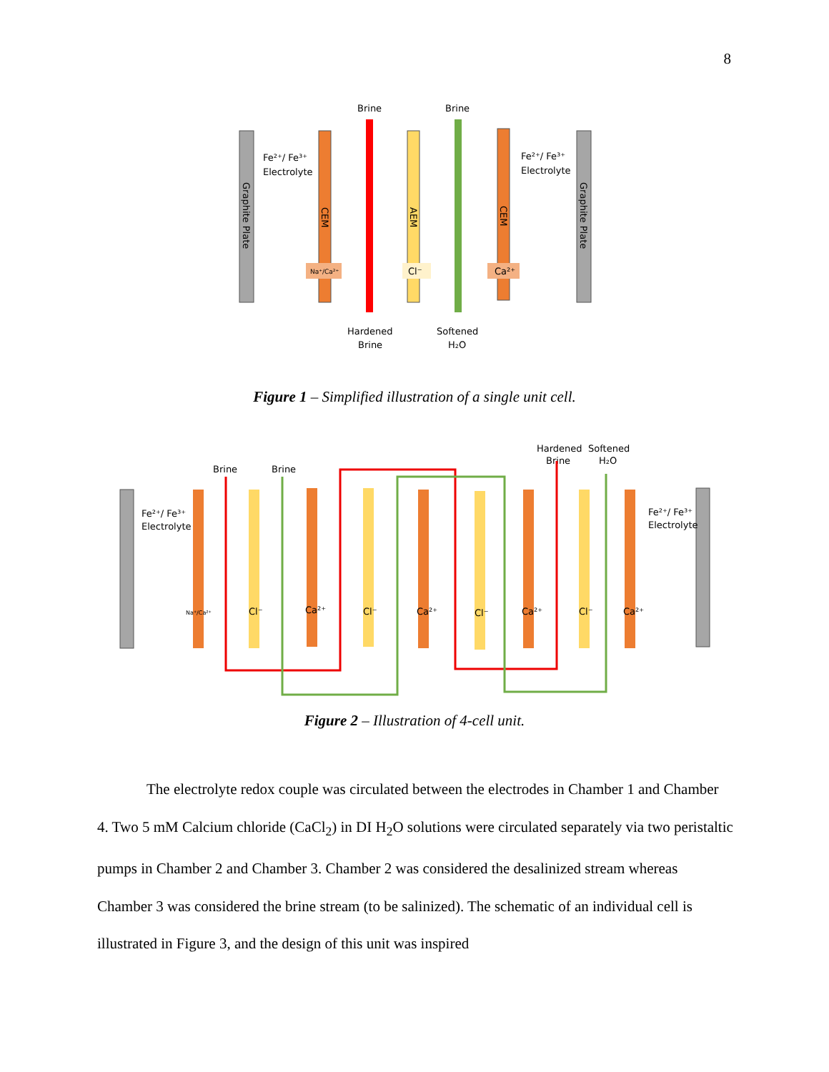8
Brine
Brine
Graphite Plate
CEM
AEM
CEM
Graphite Plate
Fe²⁺/ Fe³⁺
Electrolyte
Fe²⁺/ Fe³⁺
Electrolyte
Na⁺/Ca²⁺
Cl⁻
Ca²⁺
Hardened
Brine
Softened
H₂O
Figure 1 – Simplified illustration of a single unit cell.
Hardened
Brine
Softened
H₂O
Brine
Brine
Fe²⁺/ Fe³⁺
Electrolyte
Fe²⁺/ Fe³⁺
Electrolyte
Na⁺/Ca²⁺
Cl⁻
Ca²⁺
Cl⁻
Ca²⁺
Cl⁻
Ca²⁺
Cl⁻
Ca²⁺
Figure 2 – Illustration of 4-cell unit.
The electrolyte redox couple was circulated between the electrodes in Chamber 1 and Chamber 4. Two 5 mM Calcium chloride (CaCl<sub>2</sub>) in DI H<sub>2</sub>O solutions were circulated separately via two peristaltic pumps in Chamber 2 and Chamber 3. Chamber 2 was considered the desalinized stream whereas Chamber 3 was considered the brine stream (to be salinized). The schematic of an individual cell is illustrated in Figure 3, and the design of this unit was inspired